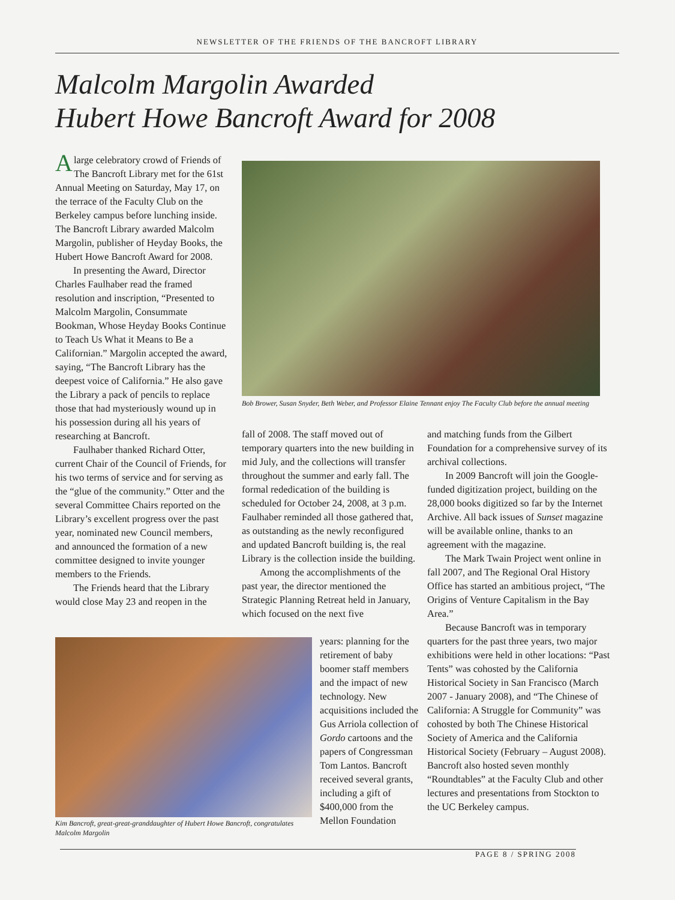NEWSLETTER OF THE FRIENDS OF THE BANCROFT LIBRARY
Malcolm Margolin Awarded
Hubert Howe Bancroft Award for 2008
Alarge celebratory crowd of Friends of The Bancroft Library met for the 61st Annual Meeting on Saturday, May 17, on the terrace of the Faculty Club on the Berkeley campus before lunching inside. The Bancroft Library awarded Malcolm Margolin, publisher of Heyday Books, the Hubert Howe Bancroft Award for 2008.
In presenting the Award, Director Charles Faulhaber read the framed resolution and inscription, “Presented to Malcolm Margolin, Consummate Bookman, Whose Heyday Books Continue to Teach Us What it Means to Be a Californian.” Margolin accepted the award, saying, “The Bancroft Library has the deepest voice of California.” He also gave the Library a pack of pencils to replace those that had mysteriously wound up in his possession during all his years of researching at Bancroft.
Faulhaber thanked Richard Otter, current Chair of the Council of Friends, for his two terms of service and for serving as the “glue of the community.” Otter and the several Committee Chairs reported on the Library’s excellent progress over the past year, nominated new Council members, and announced the formation of a new committee designed to invite younger members to the Friends.
The Friends heard that the Library would close May 23 and reopen in the
Bob Brower, Susan Snyder, Beth Weber, and Professor Elaine Tennant enjoy The Faculty Club before the annual meeting
fall of 2008. The staff moved out of temporary quarters into the new building in mid July, and the collections will transfer throughout the summer and early fall. The formal rededication of the building is scheduled for October 24, 2008, at 3 p.m. Faulhaber reminded all those gathered that, as outstanding as the newly reconfigured and updated Bancroft building is, the real Library is the collection inside the building.
Among the accomplishments of the past year, the director mentioned the Strategic Planning Retreat held in January, which focused on the next five
years: planning for the retirement of baby boomer staff members and the impact of new technology. New acquisitions included the Gus Arriola collection of Gordo cartoons and the papers of Congressman Tom Lantos. Bancroft received several grants, including a gift of $400,000 from the Mellon Foundation
Kim Bancroft, great-great-granddaughter of Hubert Howe Bancroft, congratulates Malcolm Margolin
and matching funds from the Gilbert Foundation for a comprehensive survey of its archival collections.
In 2009 Bancroft will join the Google-funded digitization project, building on the 28,000 books digitized so far by the Internet Archive. All back issues of Sunset magazine will be available online, thanks to an agreement with the magazine.
The Mark Twain Project went online in fall 2007, and The Regional Oral History Office has started an ambitious project, “The Origins of Venture Capitalism in the Bay Area.”
Because Bancroft was in temporary quarters for the past three years, two major exhibitions were held in other locations: “Past Tents” was cohosted by the California Historical Society in San Francisco (March 2007 - January 2008), and “The Chinese of California: A Struggle for Community” was cohosted by both The Chinese Historical Society of America and the California Historical Society (February – August 2008). Bancroft also hosted seven monthly “Roundtables” at the Faculty Club and other lectures and presentations from Stockton to the UC Berkeley campus.
PAGE 8 / SPRING 2008